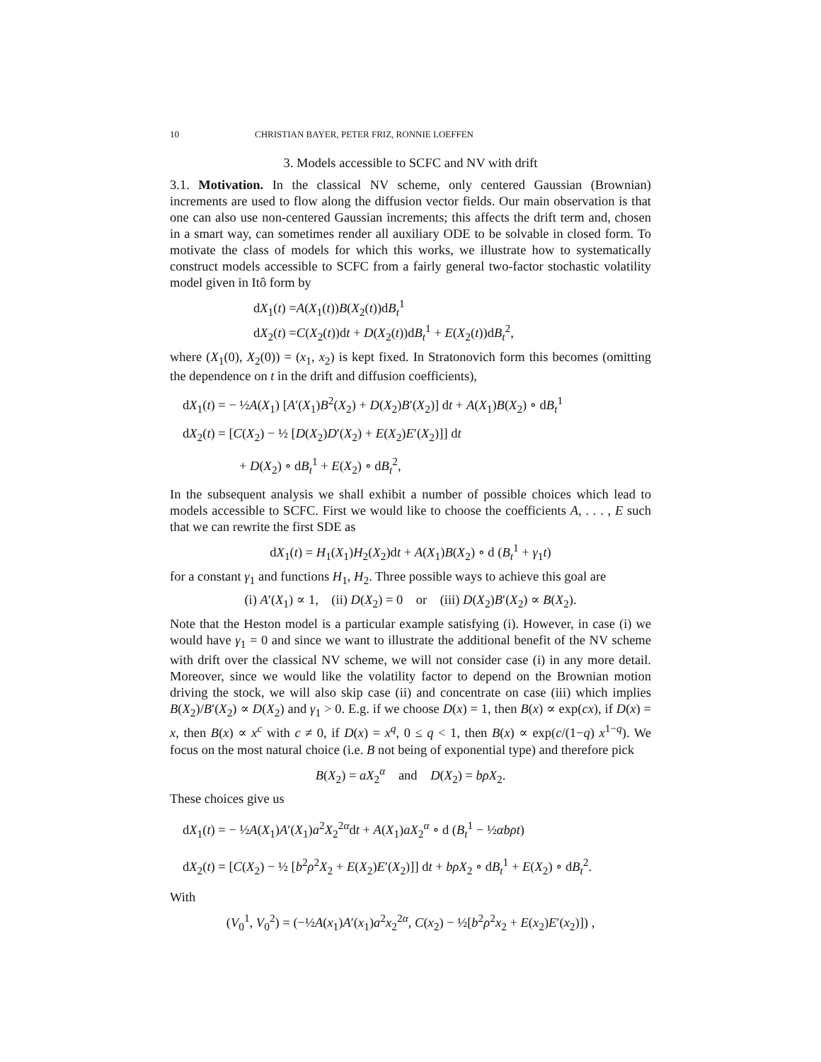10 CHRISTIAN BAYER, PETER FRIZ, RONNIE LOEFFEN
3. Models accessible to SCFC and NV with drift
3.1. Motivation. In the classical NV scheme, only centered Gaussian (Brownian) increments are used to flow along the diffusion vector fields. Our main observation is that one can also use non-centered Gaussian increments; this affects the drift term and, chosen in a smart way, can sometimes render all auxiliary ODE to be solvable in closed form. To motivate the class of models for which this works, we illustrate how to systematically construct models accessible to SCFC from a fairly general two-factor stochastic volatility model given in Itô form by
dX<sub>1</sub>(t) =A(X<sub>1</sub>(t))B(X<sub>2</sub>(t))dB<sub>t</sub><sup>1</sup>
dX<sub>2</sub>(t) =C(X<sub>2</sub>(t))dt + D(X<sub>2</sub>(t))dB<sub>t</sub><sup>1</sup> + E(X<sub>2</sub>(t))dB<sub>t</sub><sup>2</sup>,
where (X<sub>1</sub>(0), X<sub>2</sub>(0)) = (x<sub>1</sub>, x<sub>2</sub>) is kept fixed. In Stratonovich form this becomes (omitting the dependence on t in the drift and diffusion coefficients),
dX<sub>1</sub>(t) = − ½A(X<sub>1</sub>) [A′(X<sub>1</sub>)B<sup>2</sup>(X<sub>2</sub>) + D(X<sub>2</sub>)B′(X<sub>2</sub>)] dt + A(X<sub>1</sub>)B(X<sub>2</sub>) ∘ dB<sub>t</sub><sup>1</sup>
dX<sub>2</sub>(t) = [C(X<sub>2</sub>) − ½ [D(X<sub>2</sub>)D′(X<sub>2</sub>) + E(X<sub>2</sub>)E′(X<sub>2</sub>)]] dt
+ D(X<sub>2</sub>) ∘ dB<sub>t</sub><sup>1</sup> + E(X<sub>2</sub>) ∘ dB<sub>t</sub><sup>2</sup>,
In the subsequent analysis we shall exhibit a number of possible choices which lead to models accessible to SCFC. First we would like to choose the coefficients A, . . . , E such that we can rewrite the first SDE as
dX<sub>1</sub>(t) = H<sub>1</sub>(X<sub>1</sub>)H<sub>2</sub>(X<sub>2</sub>)dt + A(X<sub>1</sub>)B(X<sub>2</sub>) ∘ d (B<sub>t</sub><sup>1</sup> + γ<sub>1</sub>t)
for a constant γ<sub>1</sub> and functions H<sub>1</sub>, H<sub>2</sub>. Three possible ways to achieve this goal are
(i) A′(X<sub>1</sub>) ∝ 1, (ii) D(X<sub>2</sub>) = 0 or (iii) D(X<sub>2</sub>)B′(X<sub>2</sub>) ∝ B(X<sub>2</sub>).
Note that the Heston model is a particular example satisfying (i). However, in case (i) we would have γ<sub>1</sub> = 0 and since we want to illustrate the additional benefit of the NV scheme with drift over the classical NV scheme, we will not consider case (i) in any more detail. Moreover, since we would like the volatility factor to depend on the Brownian motion driving the stock, we will also skip case (ii) and concentrate on case (iii) which implies B(X<sub>2</sub>)/B′(X<sub>2</sub>) ∝ D(X<sub>2</sub>) and γ<sub>1</sub> > 0. E.g. if we choose D(x) = 1, then B(x) ∝ exp(cx), if D(x) = x, then B(x) ∝ x<sup>c</sup> with c ≠ 0, if D(x) = x<sup>q</sup>, 0 ≤ q < 1, then B(x) ∝ exp(c/(1−q) x<sup>1−q</sup>). We focus on the most natural choice (i.e. B not being of exponential type) and therefore pick
B(X<sub>2</sub>) = aX<sub>2</sub><sup>α</sup> and D(X<sub>2</sub>) = bρX<sub>2</sub>.
These choices give us
dX<sub>1</sub>(t) = − ½A(X<sub>1</sub>)A′(X<sub>1</sub>)a<sup>2</sup>X<sub>2</sub><sup>2α</sup>dt + A(X<sub>1</sub>)aX<sub>2</sub><sup>α</sup> ∘ d (B<sub>t</sub><sup>1</sup> − ½αbρt)
dX<sub>2</sub>(t) = [C(X<sub>2</sub>) − ½ [b<sup>2</sup>ρ<sup>2</sup>X<sub>2</sub> + E(X<sub>2</sub>)E′(X<sub>2</sub>)]] dt + bρX<sub>2</sub> ∘ dB<sub>t</sub><sup>1</sup> + E(X<sub>2</sub>) ∘ dB<sub>t</sub><sup>2</sup>.
With
(V<sub>0</sub><sup>1</sup>, V<sub>0</sub><sup>2</sup>) = (−½A(x<sub>1</sub>)A′(x<sub>1</sub>)a<sup>2</sup>x<sub>2</sub><sup>2α</sup>, C(x<sub>2</sub>) − ½[b<sup>2</sup>ρ<sup>2</sup>x<sub>2</sub> + E(x<sub>2</sub>)E′(x<sub>2</sub>)]) ,